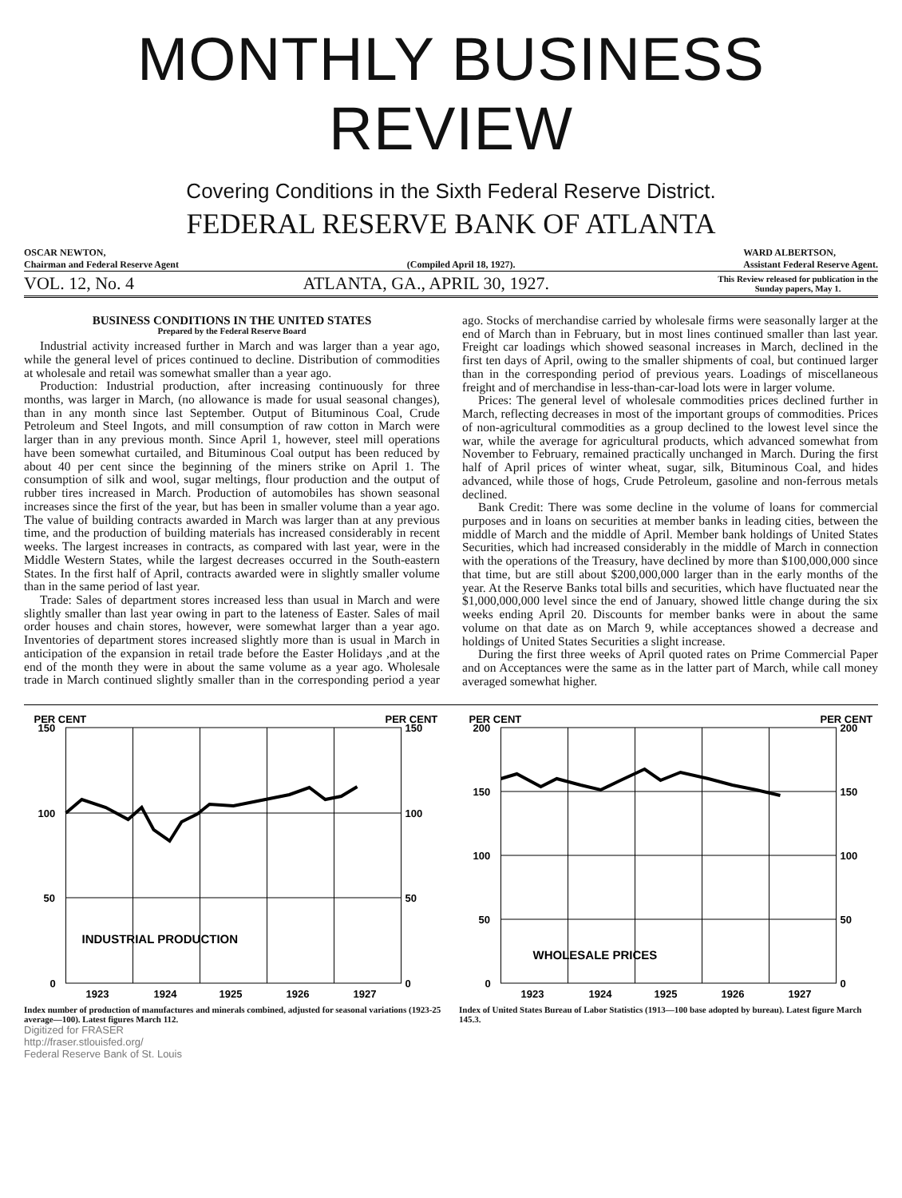MONTHLY BUSINESS REVIEW
Covering Conditions in the Sixth Federal Reserve District.
FEDERAL RESERVE BANK OF ATLANTA
OSCAR NEWTON,
Chairman and Federal Reserve Agent
(Compiled April 18, 1927). WARD ALBERTSON,
Assistant Federal Reserve Agent.
VOL. 12, No. 4 ATLANTA, GA., APRIL 30, 1927. This Review released for publication in the
Sunday papers, May 1.
BUSINESS CONDITIONS IN THE UNITED STATES
Prepared by the Federal Reserve Board
Industrial activity increased further in March and was larger than a year ago, while the general level of prices continued to decline. Distribution of commodities at wholesale and retail was somewhat smaller than a year ago.
Production: Industrial production, after increasing continuously for three months, was larger in March, (no allowance is made for usual seasonal changes), than in any month since last September. Output of Bituminous Coal, Crude Petroleum and Steel Ingots, and mill consumption of raw cotton in March were larger than in any previous month. Since April 1, however, steel mill operations have been somewhat curtailed, and Bituminous Coal output has been reduced by about 40 per cent since the beginning of the miners strike on April 1. The consumption of silk and wool, sugar meltings, flour production and the output of rubber tires increased in March. Production of automobiles has shown seasonal increases since the first of the year, but has been in smaller volume than a year ago. The value of building contracts awarded in March was larger than at any previous time, and the production of building materials has increased considerably in recent weeks. The largest increases in contracts, as compared with last year, were in the Middle Western States, while the largest decreases occurred in the South-eastern States. In the first half of April, contracts awarded were in slightly smaller volume than in the same period of last year.
Trade: Sales of department stores increased less than usual in March and were slightly smaller than last year owing in part to the lateness of Easter. Sales of mail order houses and chain stores, however, were somewhat larger than a year ago. Inventories of department stores increased slightly more than is usual in March in anticipation of the expansion in retail trade before the Easter Holidays ,and at the end of the month they were in about the same volume as a year ago. Wholesale trade in March continued slightly smaller than in the corresponding period a year ago. Stocks of merchandise carried by wholesale firms were seasonally larger at the end of March than in February, but in most lines continued smaller than last year. Freight car loadings which showed seasonal increases in March, declined in the first ten days of April, owing to the smaller shipments of coal, but continued larger than in the corresponding period of previous years. Loadings of miscellaneous freight and of merchandise in less-than-car-load lots were in larger volume.
Prices: The general level of wholesale commodities prices declined further in March, reflecting decreases in most of the important groups of commodities. Prices of non-agricultural commodities as a group declined to the lowest level since the war, while the average for agricultural products, which advanced somewhat from November to February, remained practically unchanged in March. During the first half of April prices of winter wheat, sugar, silk, Bituminous Coal, and hides advanced, while those of hogs, Crude Petroleum, gasoline and non-ferrous metals declined.
Bank Credit: There was some decline in the volume of loans for commercial purposes and in loans on securities at member banks in leading cities, between the middle of March and the middle of April. Member bank holdings of United States Securities, which had increased considerably in the middle of March in connection with the operations of the Treasury, have declined by more than $100,000,000 since that time, but are still about $200,000,000 larger than in the early months of the year. At the Reserve Banks total bills and securities, which have fluctuated near the $1,000,000,000 level since the end of January, showed little change during the six weeks ending April 20. Discounts for member banks were in about the same volume on that date as on March 9, while acceptances showed a decrease and holdings of United States Securities a slight increase.
During the first three weeks of April quoted rates on Prime Commercial Paper and on Acceptances were the same as in the latter part of March, while call money averaged somewhat higher.
PER CENT
PER CENT
150
150
100
100
50
50
0
0
INDUSTRIAL PRODUCTION
1923
1924
1925
1926
1927
Index number of production of manufactures and minerals combined, adjusted for seasonal variations (1923-25 average—100). Latest figures March 112.
PER CENT
PER CENT
200
200
150
150
100
100
50
50
0
0
WHOLESALE PRICES
1923
1924
1925
1926
1927
Index of United States Bureau of Labor Statistics (1913—100 base adopted by bureau). Latest figure March 145.3.
Digitized for FRASER
http://fraser.stlouisfed.org/
Federal Reserve Bank of St. Louis